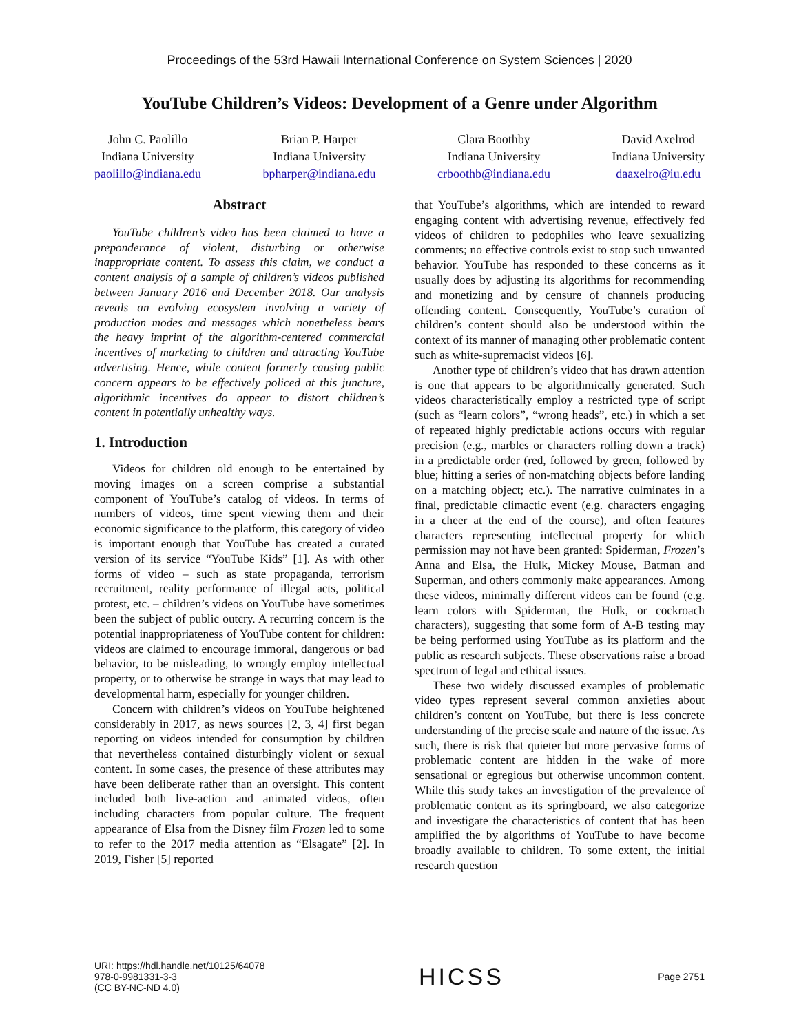Proceedings of the 53rd Hawaii International Conference on System Sciences | 2020
YouTube Children’s Videos: Development of a Genre under Algorithm
John C. Paolillo
Indiana University
paolillo@indiana.edu
Brian P. Harper
Indiana University
bpharper@indiana.edu
Clara Boothby
Indiana University
crboothb@indiana.edu
David Axelrod
Indiana University
daaxelro@iu.edu
Abstract
YouTube children’s video has been claimed to have a preponderance of violent, disturbing or otherwise inappropriate content. To assess this claim, we conduct a content analysis of a sample of children’s videos published between January 2016 and December 2018. Our analysis reveals an evolving ecosystem involving a variety of production modes and messages which nonetheless bears the heavy imprint of the algorithm-centered commercial incentives of marketing to children and attracting YouTube advertising. Hence, while content formerly causing public concern appears to be effectively policed at this juncture, algorithmic incentives do appear to distort children’s content in potentially unhealthy ways.
1. Introduction
Videos for children old enough to be entertained by moving images on a screen comprise a substantial component of YouTube’s catalog of videos. In terms of numbers of videos, time spent viewing them and their economic significance to the platform, this category of video is important enough that YouTube has created a curated version of its service “YouTube Kids” [1]. As with other forms of video – such as state propaganda, terrorism recruitment, reality performance of illegal acts, political protest, etc. – children’s videos on YouTube have sometimes been the subject of public outcry. A recurring concern is the potential inappropriateness of YouTube content for children: videos are claimed to encourage immoral, dangerous or bad behavior, to be misleading, to wrongly employ intellectual property, or to otherwise be strange in ways that may lead to developmental harm, especially for younger children.
Concern with children’s videos on YouTube heightened considerably in 2017, as news sources [2, 3, 4] first began reporting on videos intended for consumption by children that nevertheless contained disturbingly violent or sexual content. In some cases, the presence of these attributes may have been deliberate rather than an oversight. This content included both live-action and animated videos, often including characters from popular culture. The frequent appearance of Elsa from the Disney film Frozen led to some to refer to the 2017 media attention as “Elsagate” [2]. In 2019, Fisher [5] reported
that YouTube’s algorithms, which are intended to reward engaging content with advertising revenue, effectively fed videos of children to pedophiles who leave sexualizing comments; no effective controls exist to stop such unwanted behavior. YouTube has responded to these concerns as it usually does by adjusting its algorithms for recommending and monetizing and by censure of channels producing offending content. Consequently, YouTube’s curation of children’s content should also be understood within the context of its manner of managing other problematic content such as white-supremacist videos [6].
Another type of children’s video that has drawn attention is one that appears to be algorithmically generated. Such videos characteristically employ a restricted type of script (such as “learn colors”, “wrong heads”, etc.) in which a set of repeated highly predictable actions occurs with regular precision (e.g., marbles or characters rolling down a track) in a predictable order (red, followed by green, followed by blue; hitting a series of non-matching objects before landing on a matching object; etc.). The narrative culminates in a final, predictable climactic event (e.g. characters engaging in a cheer at the end of the course), and often features characters representing intellectual property for which permission may not have been granted: Spiderman, Frozen’s Anna and Elsa, the Hulk, Mickey Mouse, Batman and Superman, and others commonly make appearances. Among these videos, minimally different videos can be found (e.g. learn colors with Spiderman, the Hulk, or cockroach characters), suggesting that some form of A-B testing may be being performed using YouTube as its platform and the public as research subjects. These observations raise a broad spectrum of legal and ethical issues.
These two widely discussed examples of problematic video types represent several common anxieties about children’s content on YouTube, but there is less concrete understanding of the precise scale and nature of the issue. As such, there is risk that quieter but more pervasive forms of problematic content are hidden in the wake of more sensational or egregious but otherwise uncommon content. While this study takes an investigation of the prevalence of problematic content as its springboard, we also categorize and investigate the characteristics of content that has been amplified the by algorithms of YouTube to have become broadly available to children. To some extent, the initial research question
URI: https://hdl.handle.net/10125/64078
978-0-9981331-3-3
(CC BY-NC-ND 4.0)
HICSS
Page 2751